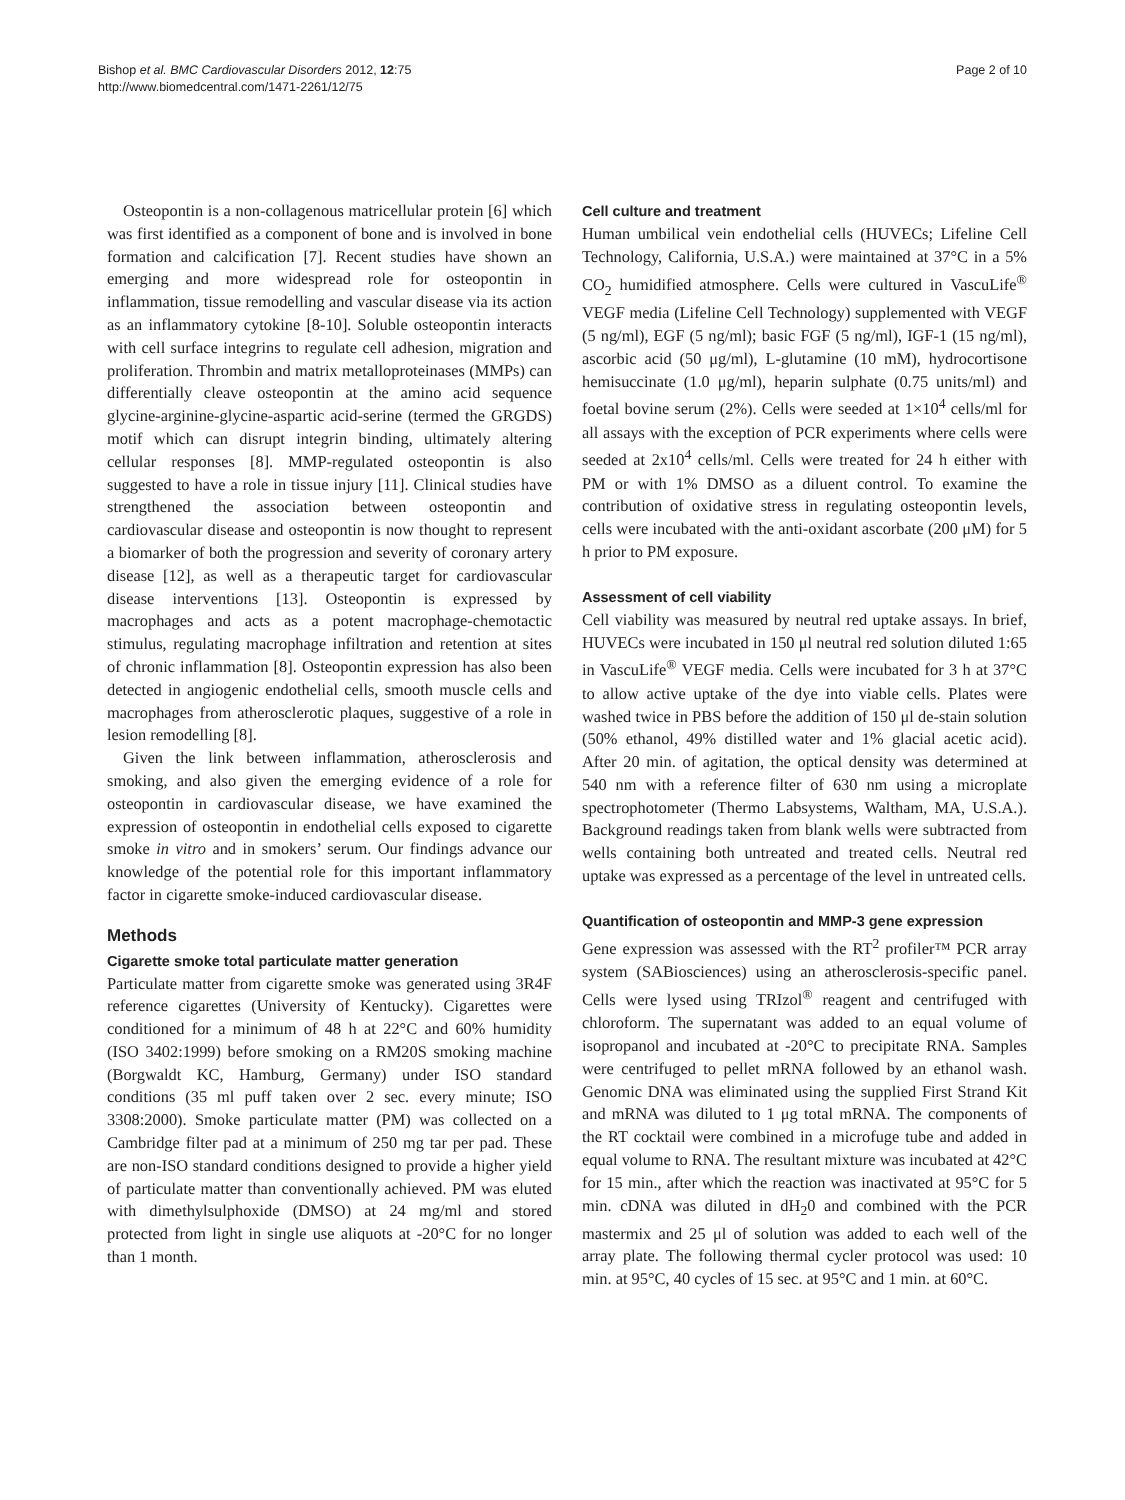Bishop et al. BMC Cardiovascular Disorders 2012, 12:75
http://www.biomedcentral.com/1471-2261/12/75
Page 2 of 10
Osteopontin is a non-collagenous matricellular protein [6] which was first identified as a component of bone and is involved in bone formation and calcification [7]. Recent studies have shown an emerging and more widespread role for osteopontin in inflammation, tissue remodelling and vascular disease via its action as an inflammatory cytokine [8-10]. Soluble osteopontin interacts with cell surface integrins to regulate cell adhesion, migration and proliferation. Thrombin and matrix metalloproteinases (MMPs) can differentially cleave osteopontin at the amino acid sequence glycine-arginine-glycine-aspartic acid-serine (termed the GRGDS) motif which can disrupt integrin binding, ultimately altering cellular responses [8]. MMP-regulated osteopontin is also suggested to have a role in tissue injury [11]. Clinical studies have strengthened the association between osteopontin and cardiovascular disease and osteopontin is now thought to represent a biomarker of both the progression and severity of coronary artery disease [12], as well as a therapeutic target for cardiovascular disease interventions [13]. Osteopontin is expressed by macrophages and acts as a potent macrophage-chemotactic stimulus, regulating macrophage infiltration and retention at sites of chronic inflammation [8]. Osteopontin expression has also been detected in angiogenic endothelial cells, smooth muscle cells and macrophages from atherosclerotic plaques, suggestive of a role in lesion remodelling [8].
Given the link between inflammation, atherosclerosis and smoking, and also given the emerging evidence of a role for osteopontin in cardiovascular disease, we have examined the expression of osteopontin in endothelial cells exposed to cigarette smoke in vitro and in smokers’ serum. Our findings advance our knowledge of the potential role for this important inflammatory factor in cigarette smoke-induced cardiovascular disease.
Methods
Cigarette smoke total particulate matter generation
Particulate matter from cigarette smoke was generated using 3R4F reference cigarettes (University of Kentucky). Cigarettes were conditioned for a minimum of 48 h at 22°C and 60% humidity (ISO 3402:1999) before smoking on a RM20S smoking machine (Borgwaldt KC, Hamburg, Germany) under ISO standard conditions (35 ml puff taken over 2 sec. every minute; ISO 3308:2000). Smoke particulate matter (PM) was collected on a Cambridge filter pad at a minimum of 250 mg tar per pad. These are non-ISO standard conditions designed to provide a higher yield of particulate matter than conventionally achieved. PM was eluted with dimethylsulphoxide (DMSO) at 24 mg/ml and stored protected from light in single use aliquots at -20°C for no longer than 1 month.
Cell culture and treatment
Human umbilical vein endothelial cells (HUVECs; Lifeline Cell Technology, California, U.S.A.) were maintained at 37°C in a 5% CO<sub>2</sub> humidified atmosphere. Cells were cultured in VascuLife<sup>®</sup> VEGF media (Lifeline Cell Technology) supplemented with VEGF (5 ng/ml), EGF (5 ng/ml); basic FGF (5 ng/ml), IGF-1 (15 ng/ml), ascorbic acid (50 μg/ml), L-glutamine (10 mM), hydrocortisone hemisuccinate (1.0 μg/ml), heparin sulphate (0.75 units/ml) and foetal bovine serum (2%). Cells were seeded at 1×10<sup>4</sup> cells/ml for all assays with the exception of PCR experiments where cells were seeded at 2x10<sup>4</sup> cells/ml. Cells were treated for 24 h either with PM or with 1% DMSO as a diluent control. To examine the contribution of oxidative stress in regulating osteopontin levels, cells were incubated with the anti-oxidant ascorbate (200 μM) for 5 h prior to PM exposure.
Assessment of cell viability
Cell viability was measured by neutral red uptake assays. In brief, HUVECs were incubated in 150 μl neutral red solution diluted 1:65 in VascuLife<sup>®</sup> VEGF media. Cells were incubated for 3 h at 37°C to allow active uptake of the dye into viable cells. Plates were washed twice in PBS before the addition of 150 μl de-stain solution (50% ethanol, 49% distilled water and 1% glacial acetic acid). After 20 min. of agitation, the optical density was determined at 540 nm with a reference filter of 630 nm using a microplate spectrophotometer (Thermo Labsystems, Waltham, MA, U.S.A.). Background readings taken from blank wells were subtracted from wells containing both untreated and treated cells. Neutral red uptake was expressed as a percentage of the level in untreated cells.
Quantification of osteopontin and MMP-3 gene expression
Gene expression was assessed with the RT<sup>2</sup> profiler™ PCR array system (SABiosciences) using an atherosclerosis-specific panel. Cells were lysed using TRIzol<sup>®</sup> reagent and centrifuged with chloroform. The supernatant was added to an equal volume of isopropanol and incubated at -20°C to precipitate RNA. Samples were centrifuged to pellet mRNA followed by an ethanol wash. Genomic DNA was eliminated using the supplied First Strand Kit and mRNA was diluted to 1 μg total mRNA. The components of the RT cocktail were combined in a microfuge tube and added in equal volume to RNA. The resultant mixture was incubated at 42°C for 15 min., after which the reaction was inactivated at 95°C for 5 min. cDNA was diluted in dH<sub>2</sub>0 and combined with the PCR mastermix and 25 μl of solution was added to each well of the array plate. The following thermal cycler protocol was used: 10 min. at 95°C, 40 cycles of 15 sec. at 95°C and 1 min. at 60°C.